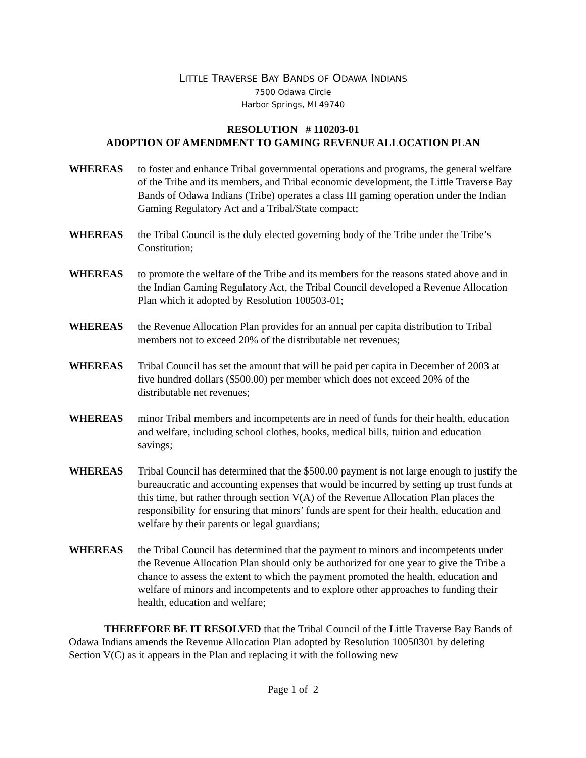LITTLE TRAVERSE BAY BANDS OF ODAWA INDIANS
7500 Odawa Circle
Harbor Springs, MI 49740
RESOLUTION # 110203-01
ADOPTION OF AMENDMENT TO GAMING REVENUE ALLOCATION PLAN
WHEREAS to foster and enhance Tribal governmental operations and programs, the general welfare of the Tribe and its members, and Tribal economic development, the Little Traverse Bay Bands of Odawa Indians (Tribe) operates a class III gaming operation under the Indian Gaming Regulatory Act and a Tribal/State compact;
WHEREAS the Tribal Council is the duly elected governing body of the Tribe under the Tribe’s Constitution;
WHEREAS to promote the welfare of the Tribe and its members for the reasons stated above and in the Indian Gaming Regulatory Act, the Tribal Council developed a Revenue Allocation Plan which it adopted by Resolution 100503-01;
WHEREAS the Revenue Allocation Plan provides for an annual per capita distribution to Tribal members not to exceed 20% of the distributable net revenues;
WHEREAS Tribal Council has set the amount that will be paid per capita in December of 2003 at five hundred dollars ($500.00) per member which does not exceed 20% of the distributable net revenues;
WHEREAS minor Tribal members and incompetents are in need of funds for their health, education and welfare, including school clothes, books, medical bills, tuition and education savings;
WHEREAS Tribal Council has determined that the $500.00 payment is not large enough to justify the bureaucratic and accounting expenses that would be incurred by setting up trust funds at this time, but rather through section V(A) of the Revenue Allocation Plan places the responsibility for ensuring that minors’ funds are spent for their health, education and welfare by their parents or legal guardians;
WHEREAS the Tribal Council has determined that the payment to minors and incompetents under the Revenue Allocation Plan should only be authorized for one year to give the Tribe a chance to assess the extent to which the payment promoted the health, education and welfare of minors and incompetents and to explore other approaches to funding their health, education and welfare;
THEREFORE BE IT RESOLVED that the Tribal Council of the Little Traverse Bay Bands of Odawa Indians amends the Revenue Allocation Plan adopted by Resolution 10050301 by deleting Section V(C) as it appears in the Plan and replacing it with the following new
Page 1 of 2